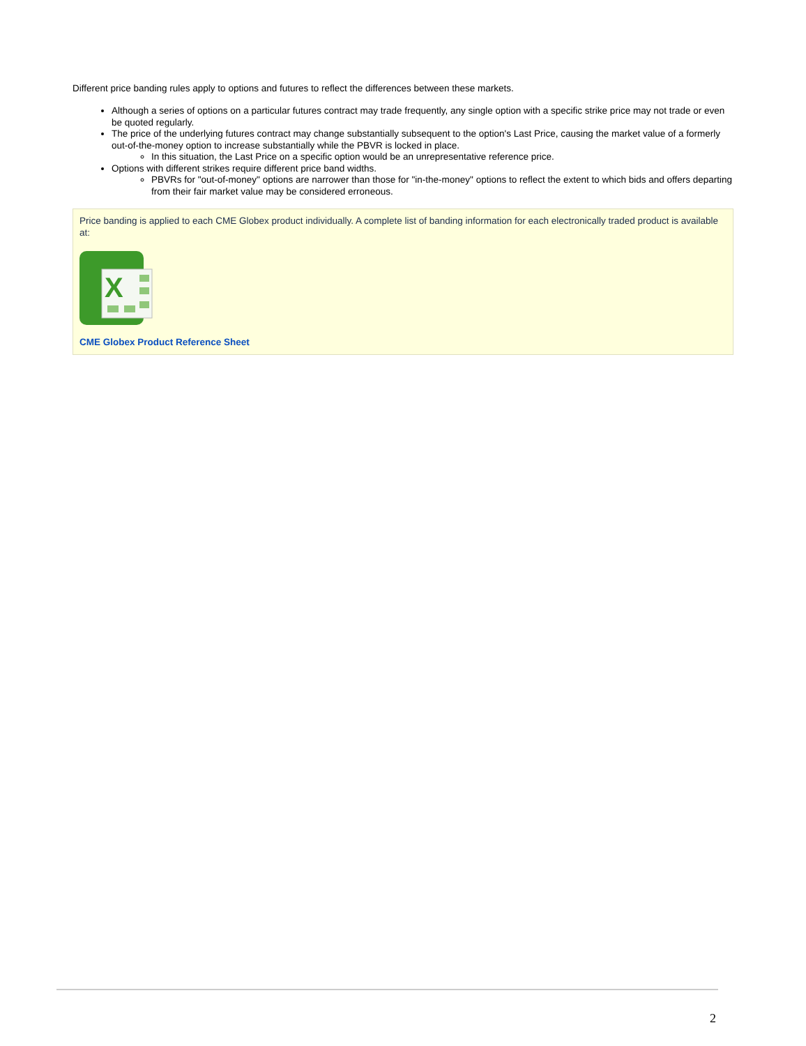Different price banding rules apply to options and futures to reflect the differences between these markets.
Although a series of options on a particular futures contract may trade frequently, any single option with a specific strike price may not trade or even be quoted regularly.
The price of the underlying futures contract may change substantially subsequent to the option's Last Price, causing the market value of a formerly out-of-the-money option to increase substantially while the PBVR is locked in place.
In this situation, the Last Price on a specific option would be an unrepresentative reference price.
Options with different strikes require different price band widths.
PBVRs for "out-of-money" options are narrower than those for "in-the-money" options to reflect the extent to which bids and offers departing from their fair market value may be considered erroneous.
Price banding is applied to each CME Globex product individually. A complete list of banding information for each electronically traded product is available at:
X
CME Globex Product Reference Sheet
2